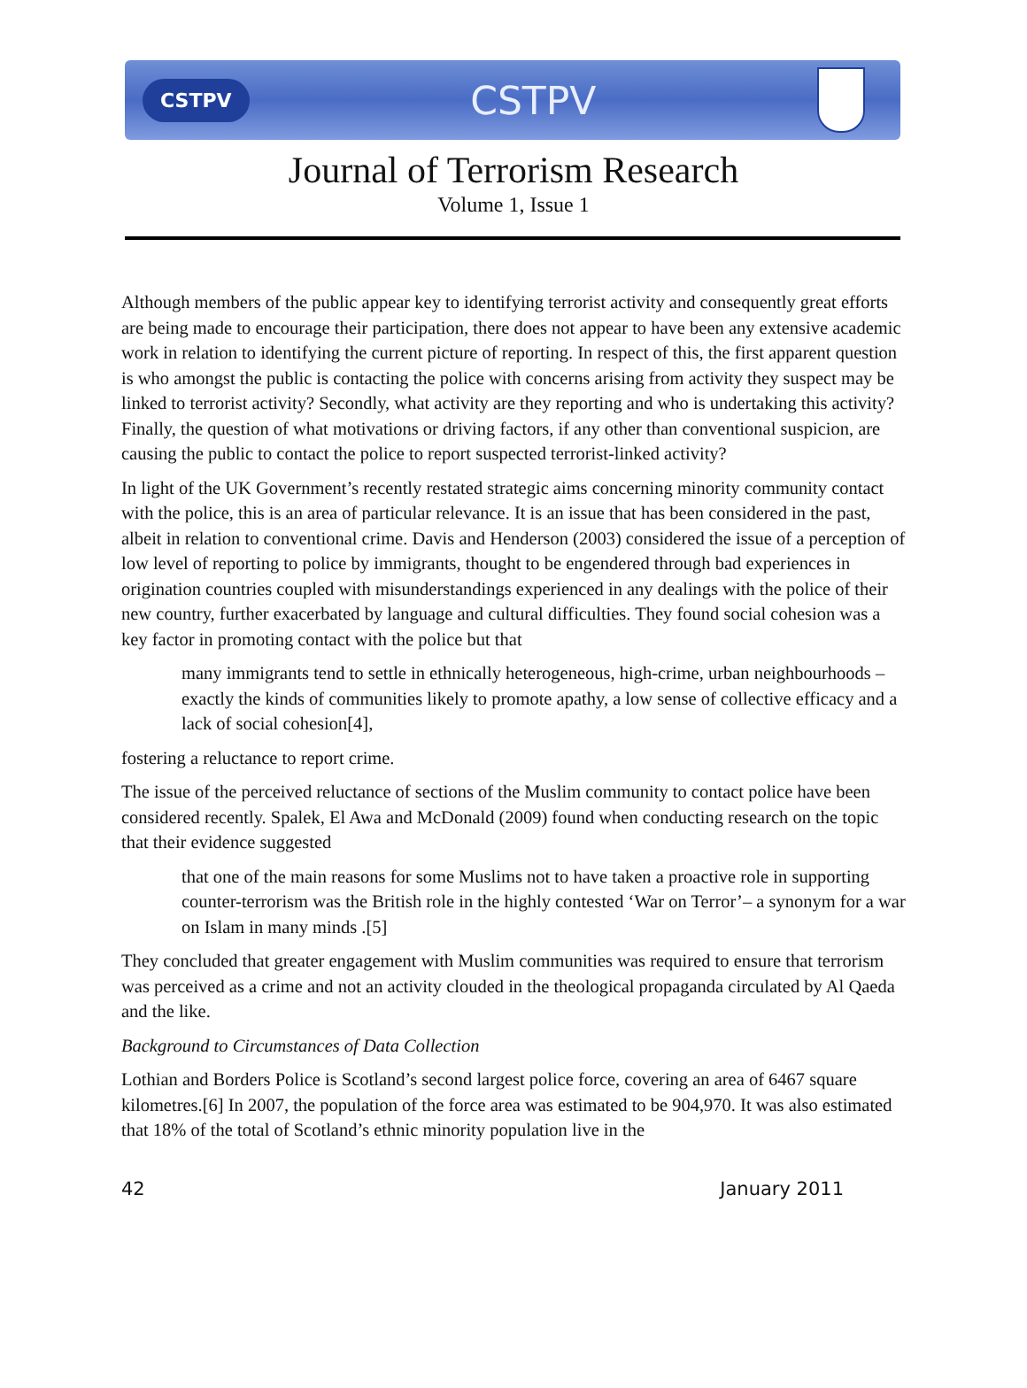CSTPV CSTPV
Journal of Terrorism Research
Volume 1, Issue 1
Although members of the public appear key to identifying terrorist activity and consequently great efforts are being made to encourage their participation, there does not appear to have been any extensive academic work in relation to identifying the current picture of reporting. In respect of this, the first apparent question is who amongst the public is contacting the police with concerns arising from activity they suspect may be linked to terrorist activity? Secondly, what activity are they reporting and who is undertaking this activity? Finally, the question of what motivations or driving factors, if any other than conventional suspicion, are causing the public to contact the police to report suspected terrorist-linked activity?
In light of the UK Government’s recently restated strategic aims concerning minority community contact with the police, this is an area of particular relevance. It is an issue that has been considered in the past, albeit in relation to conventional crime. Davis and Henderson (2003) considered the issue of a perception of low level of reporting to police by immigrants, thought to be engendered through bad experiences in origination countries coupled with misunderstandings experienced in any dealings with the police of their new country, further exacerbated by language and cultural difficulties. They found social cohesion was a key factor in promoting contact with the police but that
many immigrants tend to settle in ethnically heterogeneous, high-crime, urban neighbourhoods – exactly the kinds of communities likely to promote apathy, a low sense of collective efficacy and a lack of social cohesion[4],
fostering a reluctance to report crime.
The issue of the perceived reluctance of sections of the Muslim community to contact police have been considered recently. Spalek, El Awa and McDonald (2009) found when conducting research on the topic that their evidence suggested
that one of the main reasons for some Muslims not to have taken a proactive role in supporting counter-terrorism was the British role in the highly contested ‘War on Terror’– a synonym for a war on Islam in many minds .[5]
They concluded that greater engagement with Muslim communities was required to ensure that terrorism was perceived as a crime and not an activity clouded in the theological propaganda circulated by Al Qaeda and the like.
Background to Circumstances of Data Collection
Lothian and Borders Police is Scotland’s second largest police force, covering an area of 6467 square kilometres.[6] In 2007, the population of the force area was estimated to be 904,970. It was also estimated that 18% of the total of Scotland’s ethnic minority population live in the
42 January 2011